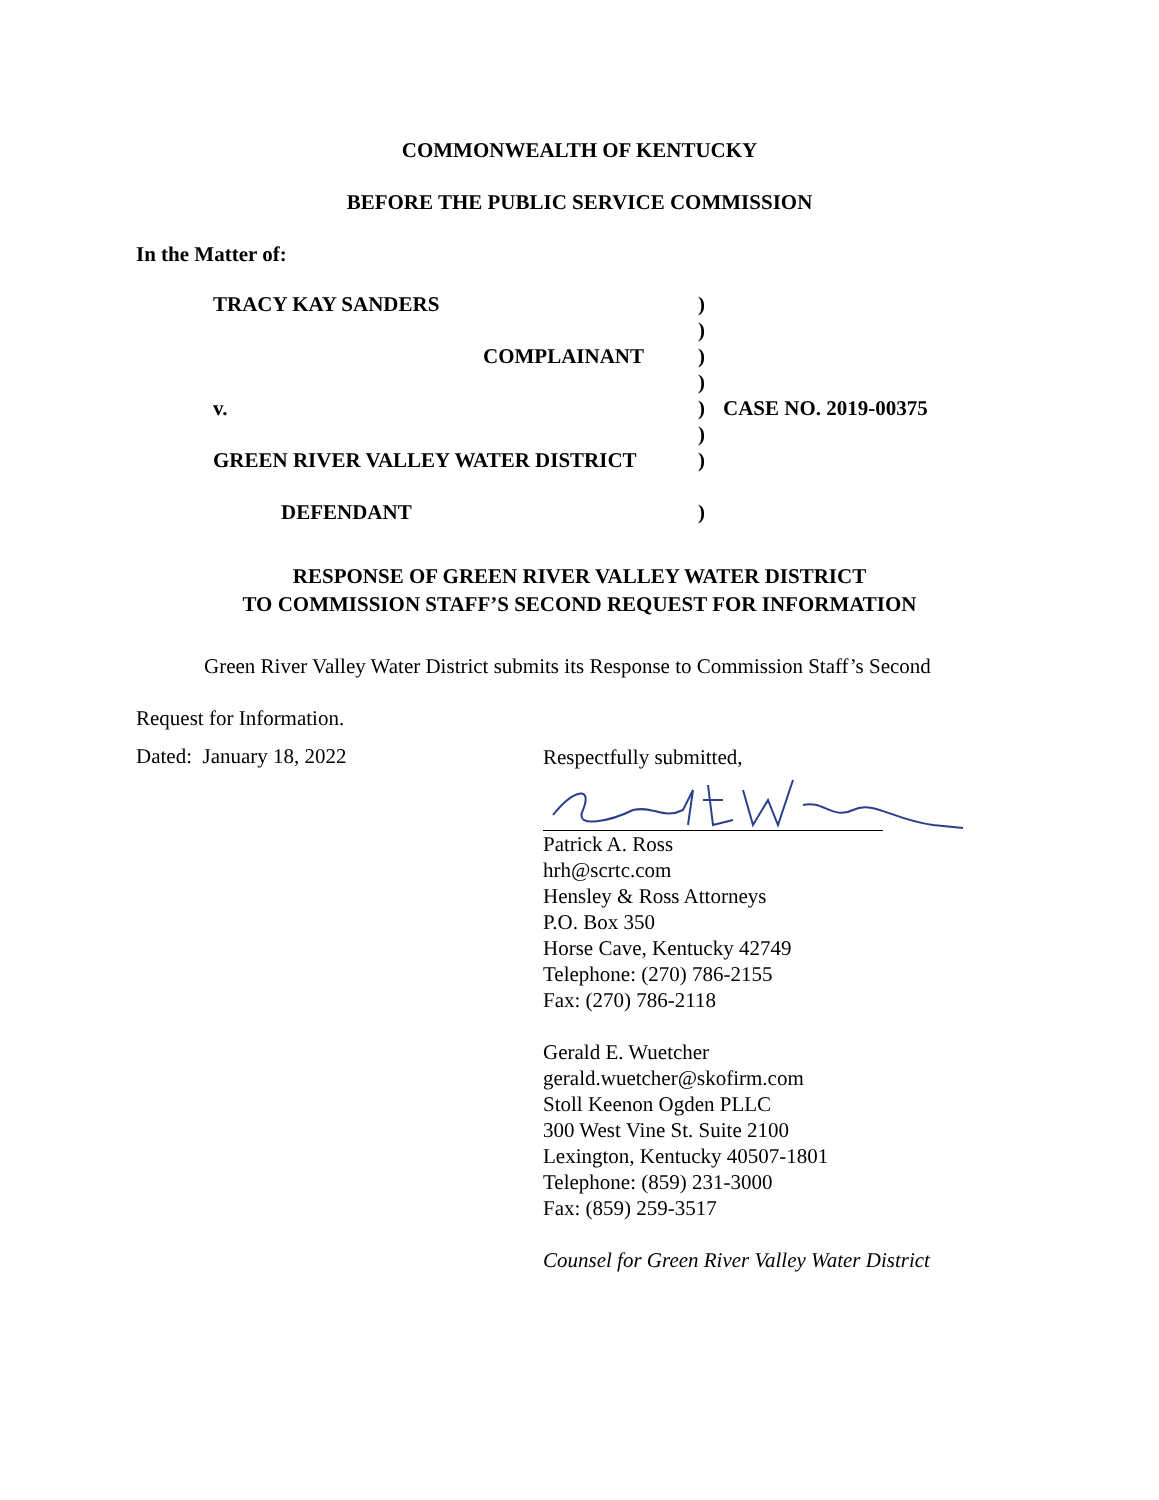COMMONWEALTH OF KENTUCKY
BEFORE THE PUBLIC SERVICE COMMISSION
In the Matter of:
| TRACY KAY SANDERS | ) | |
| | ) | |
| COMPLAINANT | ) | |
| | ) | |
| v. | ) | CASE NO. 2019-00375 |
| | ) | |
| GREEN RIVER VALLEY WATER DISTRICT | ) | |
| DEFENDANT | ) | |
RESPONSE OF GREEN RIVER VALLEY WATER DISTRICT
TO COMMISSION STAFF’S SECOND REQUEST FOR INFORMATION
Green River Valley Water District submits its Response to Commission Staff’s Second
Request for Information.
Dated: January 18, 2022
Respectfully submitted,
Patrick A. Ross
hrh@scrtc.com
Hensley & Ross Attorneys
P.O. Box 350
Horse Cave, Kentucky 42749
Telephone: (270) 786-2155
Fax: (270) 786-2118
Gerald E. Wuetcher
gerald.wuetcher@skofirm.com
Stoll Keenon Ogden PLLC
300 West Vine St. Suite 2100
Lexington, Kentucky 40507-1801
Telephone: (859) 231-3000
Fax: (859) 259-3517
Counsel for Green River Valley Water District